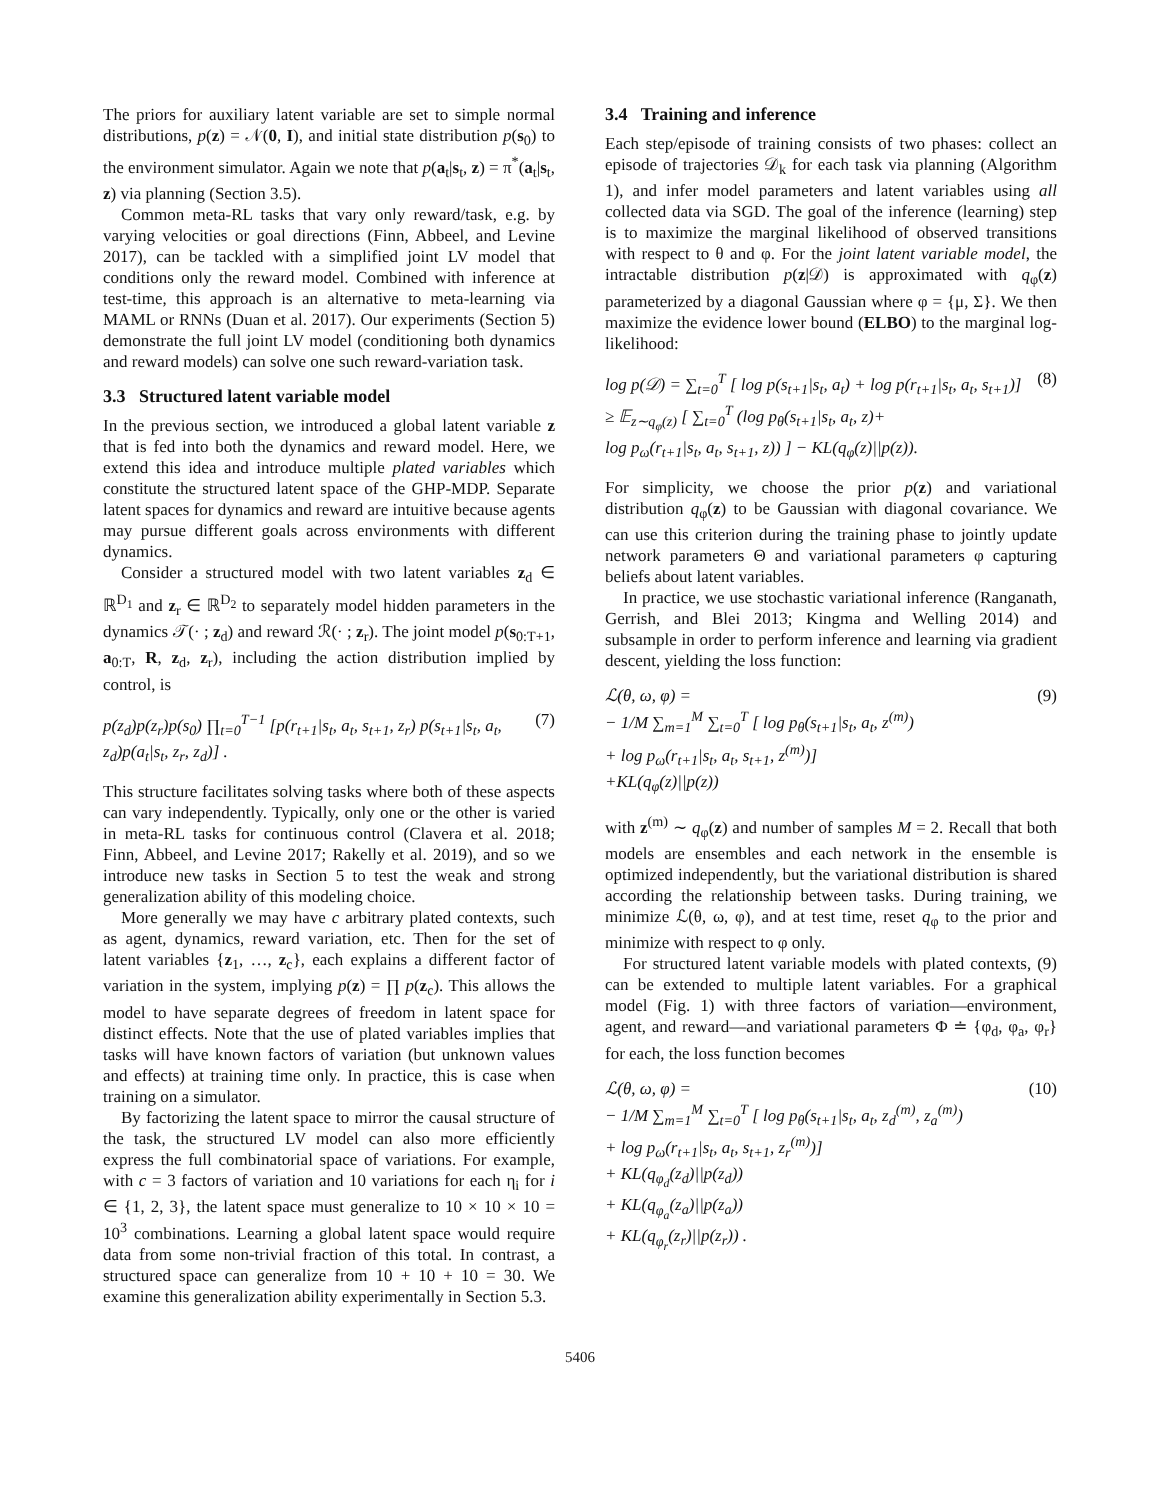The priors for auxiliary latent variable are set to simple normal distributions, p(z) = 𝒩(0, I), and initial state distribution p(s<sub>0</sub>) to the environment simulator. Again we note that p(a<sub>t</sub>|s<sub>t</sub>, z) = π<sup>*</sup>(a<sub>t</sub>|s<sub>t</sub>, z) via planning (Section 3.5).
Common meta-RL tasks that vary only reward/task, e.g. by varying velocities or goal directions (Finn, Abbeel, and Levine 2017), can be tackled with a simplified joint LV model that conditions only the reward model. Combined with inference at test-time, this approach is an alternative to meta-learning via MAML or RNNs (Duan et al. 2017). Our experiments (Section 5) demonstrate the full joint LV model (conditioning both dynamics and reward models) can solve one such reward-variation task.
3.3 Structured latent variable model
In the previous section, we introduced a global latent variable z that is fed into both the dynamics and reward model. Here, we extend this idea and introduce multiple plated variables which constitute the structured latent space of the GHP-MDP. Separate latent spaces for dynamics and reward are intuitive because agents may pursue different goals across environments with different dynamics.
Consider a structured model with two latent variables z<sub>d</sub> ∈ ℝ<sup>D<sub>1</sub></sup> and z<sub>r</sub> ∈ ℝ<sup>D<sub>2</sub></sup> to separately model hidden parameters in the dynamics 𝒯(· ; z<sub>d</sub>) and reward ℛ(· ; z<sub>r</sub>). The joint model p(s<sub>0:T+1</sub>, a<sub>0:T</sub>, R, z<sub>d</sub>, z<sub>r</sub>), including the action distribution implied by control, is
p(z<sub>d</sub>)p(z<sub>r</sub>)p(s<sub>0</sub>) ∏<sub>t=0</sub><sup>T−1</sup> [p(r<sub>t+1</sub>|s<sub>t</sub>, a<sub>t</sub>, s<sub>t+1</sub>, z<sub>r</sub>) p(s<sub>t+1</sub>|s<sub>t</sub>, a<sub>t</sub>, z<sub>d</sub>)p(a<sub>t</sub>|s<sub>t</sub>, z<sub>r</sub>, z<sub>d</sub>)] . (7)
This structure facilitates solving tasks where both of these aspects can vary independently. Typically, only one or the other is varied in meta-RL tasks for continuous control (Clavera et al. 2018; Finn, Abbeel, and Levine 2017; Rakelly et al. 2019), and so we introduce new tasks in Section 5 to test the weak and strong generalization ability of this modeling choice.
More generally we may have c arbitrary plated contexts, such as agent, dynamics, reward variation, etc. Then for the set of latent variables {z<sub>1</sub>, …, z<sub>c</sub>}, each explains a different factor of variation in the system, implying p(z) = ∏ p(z<sub>c</sub>). This allows the model to have separate degrees of freedom in latent space for distinct effects. Note that the use of plated variables implies that tasks will have known factors of variation (but unknown values and effects) at training time only. In practice, this is case when training on a simulator.
By factorizing the latent space to mirror the causal structure of the task, the structured LV model can also more efficiently express the full combinatorial space of variations. For example, with c = 3 factors of variation and 10 variations for each η<sub>i</sub> for i ∈ {1, 2, 3}, the latent space must generalize to 10 × 10 × 10 = 10<sup>3</sup> combinations. Learning a global latent space would require data from some non-trivial fraction of this total. In contrast, a structured space can generalize from 10 + 10 + 10 = 30. We examine this generalization ability experimentally in Section 5.3.
3.4 Training and inference
Each step/episode of training consists of two phases: collect an episode of trajectories 𝒟<sub>k</sub> for each task via planning (Algorithm 1), and infer model parameters and latent variables using all collected data via SGD. The goal of the inference (learning) step is to maximize the marginal likelihood of observed transitions with respect to θ and φ. For the joint latent variable model, the intractable distribution p(z|𝒟) is approximated with q<sub>φ</sub>(z) parameterized by a diagonal Gaussian where φ = {μ, Σ}. We then maximize the evidence lower bound (ELBO) to the marginal log-likelihood:
log p(𝒟) = ∑<sub>t=0</sub><sup>T</sup> [ log p(s<sub>t+1</sub>|s<sub>t</sub>, a<sub>t</sub>) + log p(r<sub>t+1</sub>|s<sub>t</sub>, a<sub>t</sub>, s<sub>t+1</sub>)]
≥ 𝔼<sub>z∼q<sub>φ</sub>(z)</sub> [ ∑<sub>t=0</sub><sup>T</sup> (log p<sub>θ</sub>(s<sub>t+1</sub>|s<sub>t</sub>, a<sub>t</sub>, z)+
log p<sub>ω</sub>(r<sub>t+1</sub>|s<sub>t</sub>, a<sub>t</sub>, s<sub>t+1</sub>, z)) ] − KL(q<sub>φ</sub>(z)||p(z)). (8)
For simplicity, we choose the prior p(z) and variational distribution q<sub>φ</sub>(z) to be Gaussian with diagonal covariance. We can use this criterion during the training phase to jointly update network parameters Θ and variational parameters φ capturing beliefs about latent variables.
In practice, we use stochastic variational inference (Ranganath, Gerrish, and Blei 2013; Kingma and Welling 2014) and subsample in order to perform inference and learning via gradient descent, yielding the loss function:
ℒ(θ, ω, φ) =
− 1/M ∑<sub>m=1</sub><sup>M</sup> ∑<sub>t=0</sub><sup>T</sup> [ log p<sub>θ</sub>(s<sub>t+1</sub>|s<sub>t</sub>, a<sub>t</sub>, z<sup>(m)</sup>)
+ log p<sub>ω</sub>(r<sub>t+1</sub>|s<sub>t</sub>, a<sub>t</sub>, s<sub>t+1</sub>, z<sup>(m)</sup>)]
+KL(q<sub>φ</sub>(z)||p(z)) (9)
with z<sup>(m)</sup> ∼ q<sub>φ</sub>(z) and number of samples M = 2. Recall that both models are ensembles and each network in the ensemble is optimized independently, but the variational distribution is shared according the relationship between tasks. During training, we minimize ℒ(θ, ω, φ), and at test time, reset q<sub>φ</sub> to the prior and minimize with respect to φ only.
For structured latent variable models with plated contexts, (9) can be extended to multiple latent variables. For a graphical model (Fig. 1) with three factors of variation—environment, agent, and reward—and variational parameters Φ ≐ {φ<sub>d</sub>, φ<sub>a</sub>, φ<sub>r</sub>} for each, the loss function becomes
ℒ(θ, ω, φ) =
− 1/M ∑<sub>m=1</sub><sup>M</sup> ∑<sub>t=0</sub><sup>T</sup> [ log p<sub>θ</sub>(s<sub>t+1</sub>|s<sub>t</sub>, a<sub>t</sub>, z<sub>d</sub><sup>(m)</sup>, z<sub>a</sub><sup>(m)</sup>)
+ log p<sub>ω</sub>(r<sub>t+1</sub>|s<sub>t</sub>, a<sub>t</sub>, s<sub>t+1</sub>, z<sub>r</sub><sup>(m)</sup>)]
+ KL(q<sub>φ<sub>d</sub></sub>(z<sub>d</sub>)||p(z<sub>d</sub>))
+ KL(q<sub>φ<sub>a</sub></sub>(z<sub>a</sub>)||p(z<sub>a</sub>))
+ KL(q<sub>φ<sub>r</sub></sub>(z<sub>r</sub>)||p(z<sub>r</sub>)) . (10)
5406